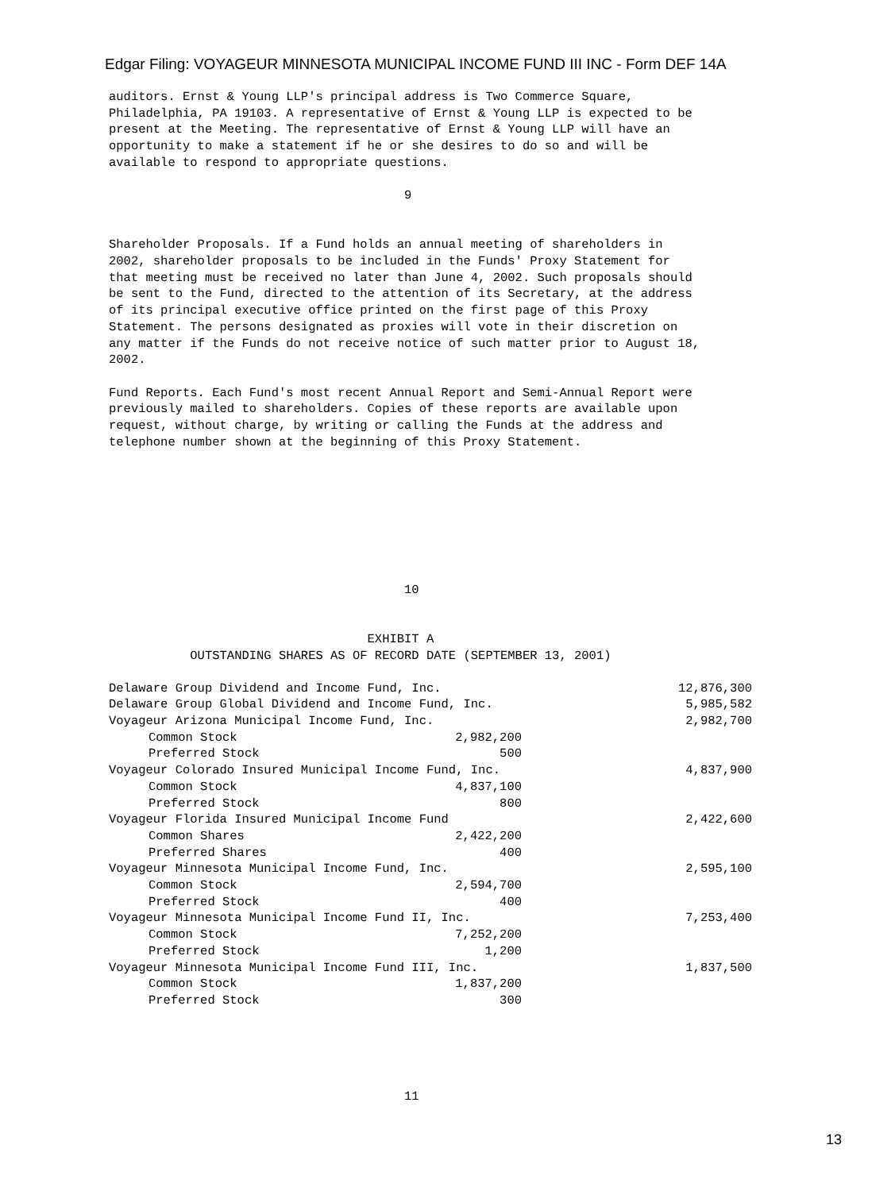Edgar Filing: VOYAGEUR MINNESOTA MUNICIPAL INCOME FUND III INC - Form DEF 14A
auditors. Ernst & Young LLP's principal address is Two Commerce Square,
Philadelphia, PA 19103. A representative of Ernst & Young LLP is expected to be
present at the Meeting. The representative of Ernst & Young LLP will have an
opportunity to make a statement if he or she desires to do so and will be
available to respond to appropriate questions.

                                        9


Shareholder Proposals. If a Fund holds an annual meeting of shareholders in
2002, shareholder proposals to be included in the Funds' Proxy Statement for
that meeting must be received no later than June 4, 2002. Such proposals should
be sent to the Fund, directed to the attention of its Secretary, at the address
of its principal executive office printed on the first page of this Proxy
Statement. The persons designated as proxies will vote in their discretion on
any matter if the Funds do not receive notice of such matter prior to August 18,
2002.

Fund Reports. Each Fund's most recent Annual Report and Semi-Annual Report were
previously mailed to shareholders. Copies of these reports are available upon
request, without charge, by writing or calling the Funds at the address and
telephone number shown at the beginning of this Proxy Statement.








                                        10


                                   EXHIBIT A
           OUTSTANDING SHARES AS OF RECORD DATE (SEPTEMBER 13, 2001)
| Delaware Group Dividend and Income Fund, Inc. | | 12,876,300 |
| Delaware Group Global Dividend and Income Fund, Inc. | | 5,985,582 |
| Voyageur Arizona Municipal Income Fund, Inc. | | 2,982,700 |
| Common Stock | 2,982,200 | |
| Preferred Stock | 500 | |
| Voyageur Colorado Insured Municipal Income Fund, Inc. | | 4,837,900 |
| Common Stock | 4,837,100 | |
| Preferred Stock | 800 | |
| Voyageur Florida Insured Municipal Income Fund | | 2,422,600 |
| Common Shares | 2,422,200 | |
| Preferred Shares | 400 | |
| Voyageur Minnesota Municipal Income Fund, Inc. | | 2,595,100 |
| Common Stock | 2,594,700 | |
| Preferred Stock | 400 | |
| Voyageur Minnesota Municipal Income Fund II, Inc. | | 7,253,400 |
| Common Stock | 7,252,200 | |
| Preferred Stock | 1,200 | |
| Voyageur Minnesota Municipal Income Fund III, Inc. | | 1,837,500 |
| Common Stock | 1,837,200 | |
| Preferred Stock | 300 | |
                                        11
13